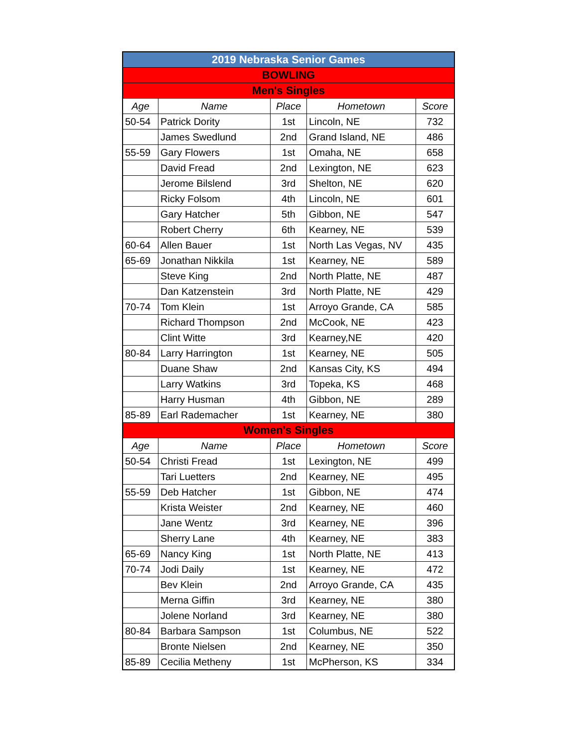| 2019 Nebraska Senior Games | | | | |
| BOWLING | | | | |
| Men's Singles | | | | |
| Age | Name | Place | Hometown | Score |
| 50-54 | Patrick Dority | 1st | Lincoln, NE | 732 |
| | James Swedlund | 2nd | Grand Island, NE | 486 |
| 55-59 | Gary Flowers | 1st | Omaha, NE | 658 |
| | David Fread | 2nd | Lexington, NE | 623 |
| | Jerome Bilslend | 3rd | Shelton, NE | 620 |
| | Ricky Folsom | 4th | Lincoln, NE | 601 |
| | Gary Hatcher | 5th | Gibbon, NE | 547 |
| | Robert Cherry | 6th | Kearney, NE | 539 |
| 60-64 | Allen Bauer | 1st | North Las Vegas, NV | 435 |
| 65-69 | Jonathan Nikkila | 1st | Kearney, NE | 589 |
| | Steve King | 2nd | North Platte, NE | 487 |
| | Dan Katzenstein | 3rd | North Platte, NE | 429 |
| 70-74 | Tom Klein | 1st | Arroyo Grande, CA | 585 |
| | Richard Thompson | 2nd | McCook, NE | 423 |
| | Clint Witte | 3rd | Kearney,NE | 420 |
| 80-84 | Larry Harrington | 1st | Kearney, NE | 505 |
| | Duane Shaw | 2nd | Kansas City, KS | 494 |
| | Larry Watkins | 3rd | Topeka, KS | 468 |
| | Harry Husman | 4th | Gibbon, NE | 289 |
| 85-89 | Earl Rademacher | 1st | Kearney, NE | 380 |
| Women's Singles | | | | |
| Age | Name | Place | Hometown | Score |
| 50-54 | Christi Fread | 1st | Lexington, NE | 499 |
| | Tari Luetters | 2nd | Kearney, NE | 495 |
| 55-59 | Deb Hatcher | 1st | Gibbon, NE | 474 |
| | Krista Weister | 2nd | Kearney, NE | 460 |
| | Jane Wentz | 3rd | Kearney, NE | 396 |
| | Sherry Lane | 4th | Kearney, NE | 383 |
| 65-69 | Nancy King | 1st | North Platte, NE | 413 |
| 70-74 | Jodi Daily | 1st | Kearney, NE | 472 |
| | Bev Klein | 2nd | Arroyo Grande, CA | 435 |
| | Merna Giffin | 3rd | Kearney, NE | 380 |
| | Jolene Norland | 3rd | Kearney, NE | 380 |
| 80-84 | Barbara Sampson | 1st | Columbus, NE | 522 |
| | Bronte Nielsen | 2nd | Kearney, NE | 350 |
| 85-89 | Cecilia Metheny | 1st | McPherson, KS | 334 |